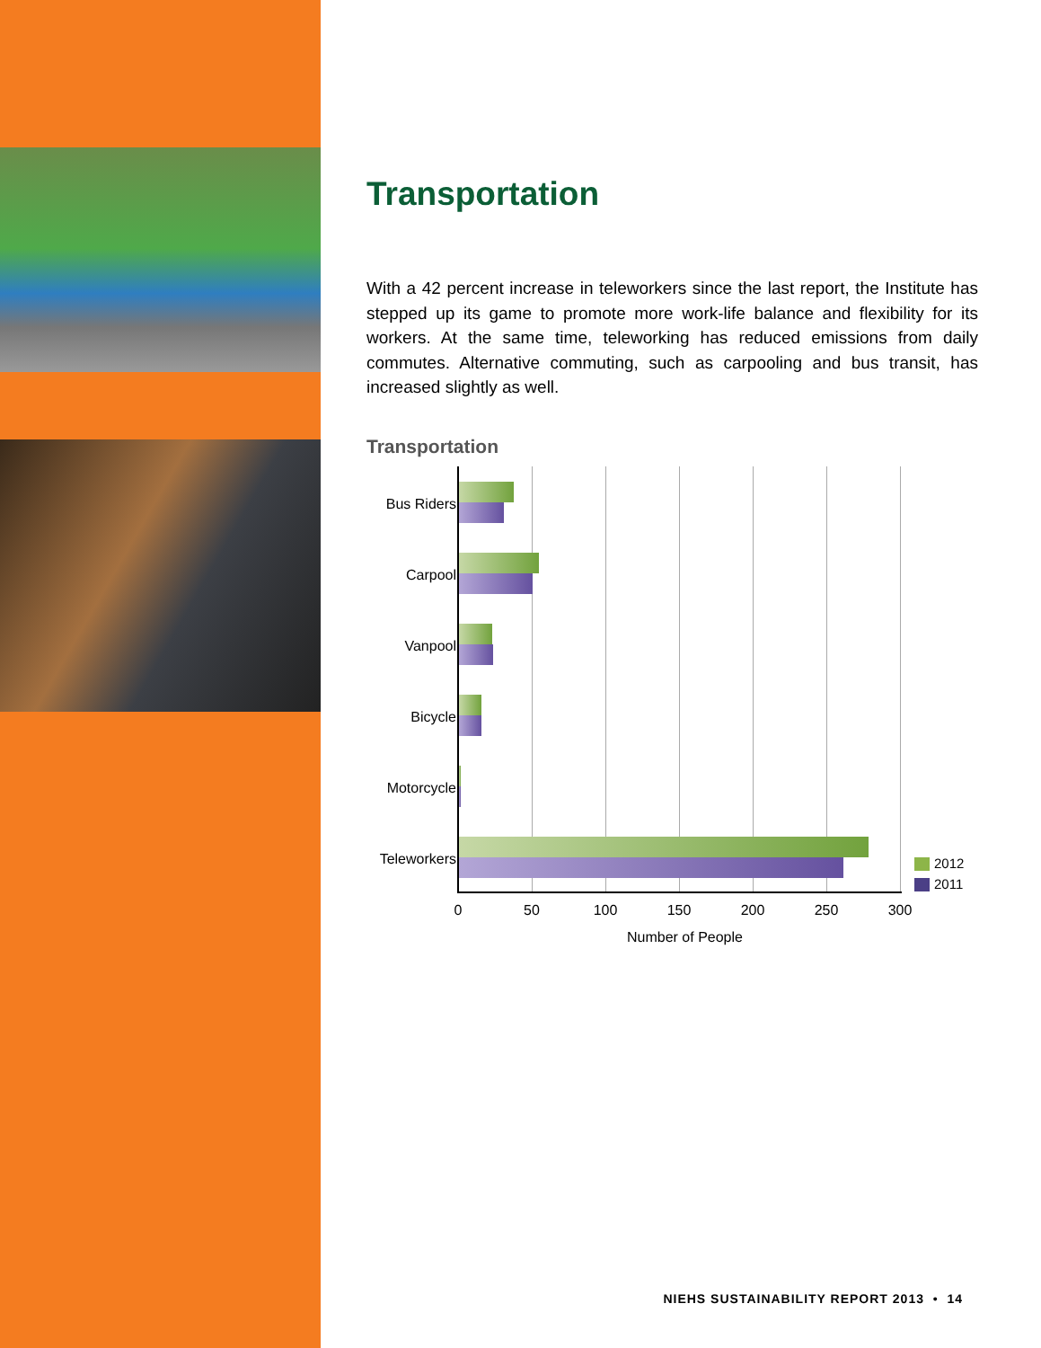Transportation
With a 42 percent increase in teleworkers since the last report, the Institute has stepped up its game to promote more work-life balance and flexibility for its workers. At the same time, teleworking has reduced emissions from daily commutes. Alternative commuting, such as carpooling and bus transit, has increased slightly as well.
Transportation
Bus Riders
Carpool
Vanpool
Bicycle
Motorcycle
Teleworkers
2012
2011
0 50 100 150 200 250 300
Number of People
NIEHS SUSTAINABILITY REPORT 2013 • 14